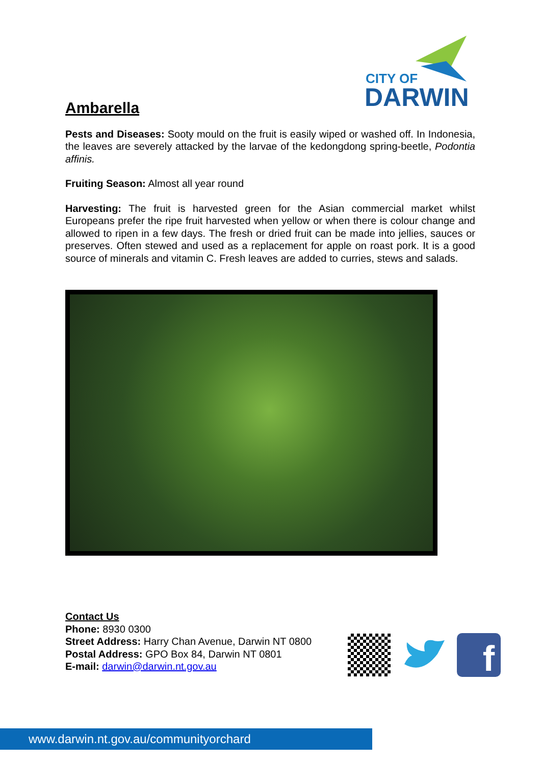CITY OF
DARWIN
Ambarella
Pests and Diseases: Sooty mould on the fruit is easily wiped or washed off. In Indonesia, the leaves are severely attacked by the larvae of the kedongdong spring-beetle, Podontia affinis.
Fruiting Season: Almost all year round
Harvesting: The fruit is harvested green for the Asian commercial market whilst Europeans prefer the ripe fruit harvested when yellow or when there is colour change and allowed to ripen in a few days. The fresh or dried fruit can be made into jellies, sauces or preserves. Often stewed and used as a replacement for apple on roast pork. It is a good source of minerals and vitamin C. Fresh leaves are added to curries, stews and salads.
Contact Us
Phone: 8930 0300
Street Address: Harry Chan Avenue, Darwin NT 0800
Postal Address: GPO Box 84, Darwin NT 0801
E-mail: darwin@darwin.nt.gov.au
f
www.darwin.nt.gov.au/communityorchard